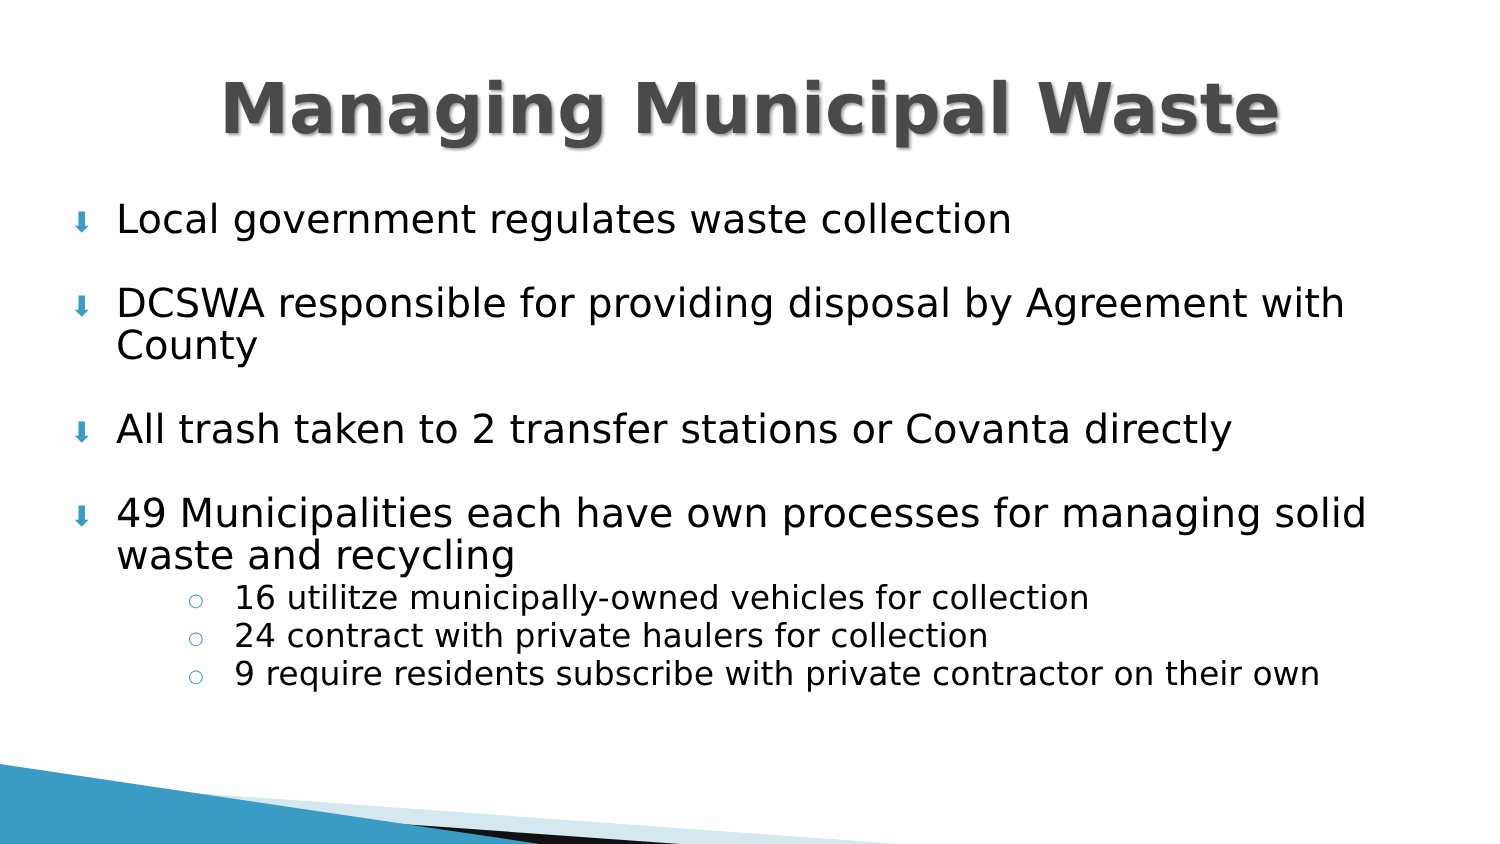Managing Municipal Waste
⬇ Local government regulates waste collection
⬇ DCSWA responsible for providing disposal by Agreement with County
⬇ All trash taken to 2 transfer stations or Covanta directly
⬇ 49 Municipalities each have own processes for managing solid waste and recycling
○ 16 utilitze municipally-owned vehicles for collection
○ 24 contract with private haulers for collection
○ 9 require residents subscribe with private contractor on their own